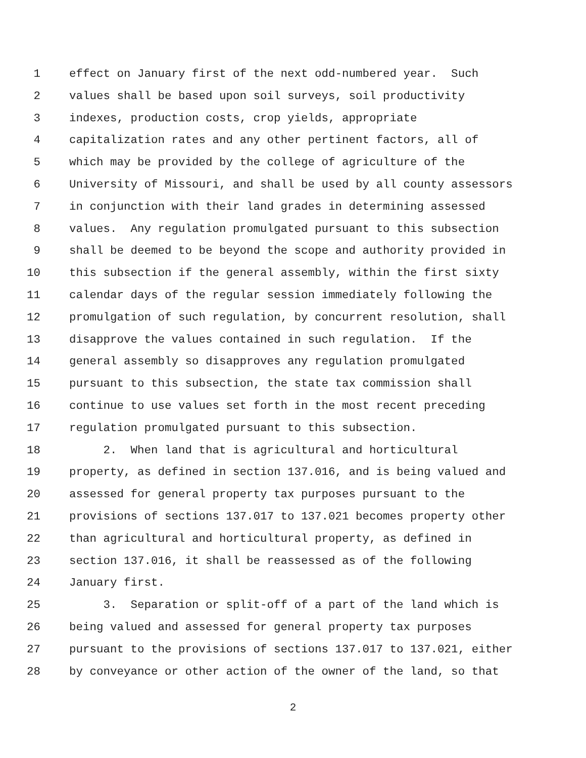1 effect on January first of the next odd-numbered year. Such
2 values shall be based upon soil surveys, soil productivity
3 indexes, production costs, crop yields, appropriate
4 capitalization rates and any other pertinent factors, all of
5 which may be provided by the college of agriculture of the
6 University of Missouri, and shall be used by all county assessors
7 in conjunction with their land grades in determining assessed
8 values. Any regulation promulgated pursuant to this subsection
9 shall be deemed to be beyond the scope and authority provided in
10 this subsection if the general assembly, within the first sixty
11 calendar days of the regular session immediately following the
12 promulgation of such regulation, by concurrent resolution, shall
13 disapprove the values contained in such regulation. If the
14 general assembly so disapproves any regulation promulgated
15 pursuant to this subsection, the state tax commission shall
16 continue to use values set forth in the most recent preceding
17 regulation promulgated pursuant to this subsection.
18 2. When land that is agricultural and horticultural
19 property, as defined in section 137.016, and is being valued and
20 assessed for general property tax purposes pursuant to the
21 provisions of sections 137.017 to 137.021 becomes property other
22 than agricultural and horticultural property, as defined in
23 section 137.016, it shall be reassessed as of the following
24 January first.
25 3. Separation or split-off of a part of the land which is
26 being valued and assessed for general property tax purposes
27 pursuant to the provisions of sections 137.017 to 137.021, either
28 by conveyance or other action of the owner of the land, so that
2